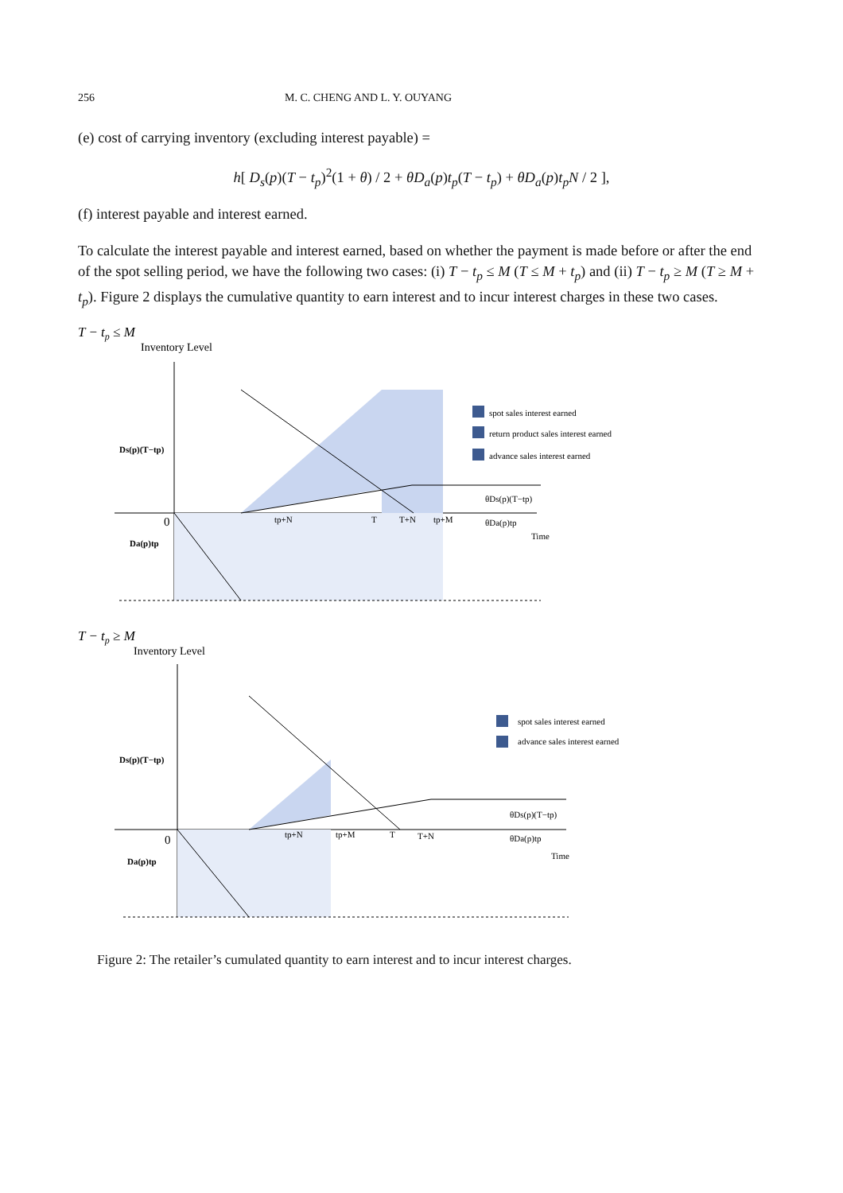256 M. C. CHENG AND L. Y. OUYANG
(e) cost of carrying inventory (excluding interest payable) =
h[ D<sub>s</sub>(p)(T − t<sub>p</sub>)<sup>2</sup>(1 + θ) / 2 + θD<sub>a</sub>(p)t<sub>p</sub>(T − t<sub>p</sub>) + θD<sub>a</sub>(p)t<sub>p</sub>N / 2 ],
(f) interest payable and interest earned.
To calculate the interest payable and interest earned, based on whether the payment is made before or after the end of the spot selling period, we have the following two cases: (i) T − t<sub>p</sub> ≤ M (T ≤ M + t<sub>p</sub>) and (ii) T − t<sub>p</sub> ≥ M (T ≥ M + t<sub>p</sub>). Figure 2 displays the cumulative quantity to earn interest and to incur interest charges in these two cases.
T − tp ≤ M
Inventory Level
Ds(p)(T−tp)
Da(p)tp
0
tp+N
T
T+N
tp+M
θDs(p)(T−tp)
θDa(p)tp
Time
spot sales interest earned
return product sales interest earned
advance sales interest earned
T − tp ≥ M
Inventory Level
Ds(p)(T−tp)
Da(p)tp
0
tp+N
tp+M
T
T+N
θDs(p)(T−tp)
θDa(p)tp
Time
spot sales interest earned
advance sales interest earned
Figure 2: The retailer’s cumulated quantity to earn interest and to incur interest charges.